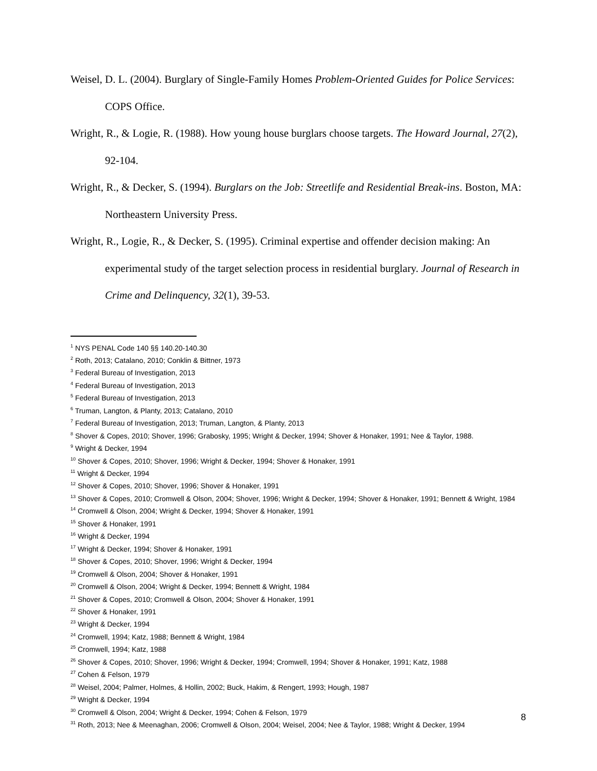Weisel, D. L. (2004). Burglary of Single-Family Homes Problem-Oriented Guides for Police Services: COPS Office.
Wright, R., & Logie, R. (1988). How young house burglars choose targets. The Howard Journal, 27(2), 92-104.
Wright, R., & Decker, S. (1994). Burglars on the Job: Streetlife and Residential Break-ins. Boston, MA: Northeastern University Press.
Wright, R., Logie, R., & Decker, S. (1995). Criminal expertise and offender decision making: An experimental study of the target selection process in residential burglary. Journal of Research in Crime and Delinquency, 32(1), 39-53.
<sup>1</sup> NYS PENAL Code 140 §§ 140.20-140.30
<sup>2</sup> Roth, 2013; Catalano, 2010; Conklin & Bittner, 1973
<sup>3</sup> Federal Bureau of Investigation, 2013
<sup>4</sup> Federal Bureau of Investigation, 2013
<sup>5</sup> Federal Bureau of Investigation, 2013
<sup>6</sup> Truman, Langton, & Planty, 2013; Catalano, 2010
<sup>7</sup> Federal Bureau of Investigation, 2013; Truman, Langton, & Planty, 2013
<sup>8</sup> Shover & Copes, 2010; Shover, 1996; Grabosky, 1995; Wright & Decker, 1994; Shover & Honaker, 1991; Nee & Taylor, 1988.
<sup>9</sup> Wright & Decker, 1994
<sup>10</sup> Shover & Copes, 2010; Shover, 1996; Wright & Decker, 1994; Shover & Honaker, 1991
<sup>11</sup> Wright & Decker, 1994
<sup>12</sup> Shover & Copes, 2010; Shover, 1996; Shover & Honaker, 1991
<sup>13</sup> Shover & Copes, 2010; Cromwell & Olson, 2004; Shover, 1996; Wright & Decker, 1994; Shover & Honaker, 1991; Bennett & Wright, 1984
<sup>14</sup> Cromwell & Olson, 2004; Wright & Decker, 1994; Shover & Honaker, 1991
<sup>15</sup> Shover & Honaker, 1991
<sup>16</sup> Wright & Decker, 1994
<sup>17</sup> Wright & Decker, 1994; Shover & Honaker, 1991
<sup>18</sup> Shover & Copes, 2010; Shover, 1996; Wright & Decker, 1994
<sup>19</sup> Cromwell & Olson, 2004; Shover & Honaker, 1991
<sup>20</sup> Cromwell & Olson, 2004; Wright & Decker, 1994; Bennett & Wright, 1984
<sup>21</sup> Shover & Copes, 2010; Cromwell & Olson, 2004; Shover & Honaker, 1991
<sup>22</sup> Shover & Honaker, 1991
<sup>23</sup> Wright & Decker, 1994
<sup>24</sup> Cromwell, 1994; Katz, 1988; Bennett & Wright, 1984
<sup>25</sup> Cromwell, 1994; Katz, 1988
<sup>26</sup> Shover & Copes, 2010; Shover, 1996; Wright & Decker, 1994; Cromwell, 1994; Shover & Honaker, 1991; Katz, 1988
<sup>27</sup> Cohen & Felson, 1979
<sup>28</sup> Weisel, 2004; Palmer, Holmes, & Hollin, 2002; Buck, Hakim, & Rengert, 1993; Hough, 1987
<sup>29</sup> Wright & Decker, 1994
<sup>30</sup> Cromwell & Olson, 2004; Wright & Decker, 1994; Cohen & Felson, 1979
<sup>31</sup> Roth, 2013; Nee & Meenaghan, 2006; Cromwell & Olson, 2004; Weisel, 2004; Nee & Taylor, 1988; Wright & Decker, 1994
8